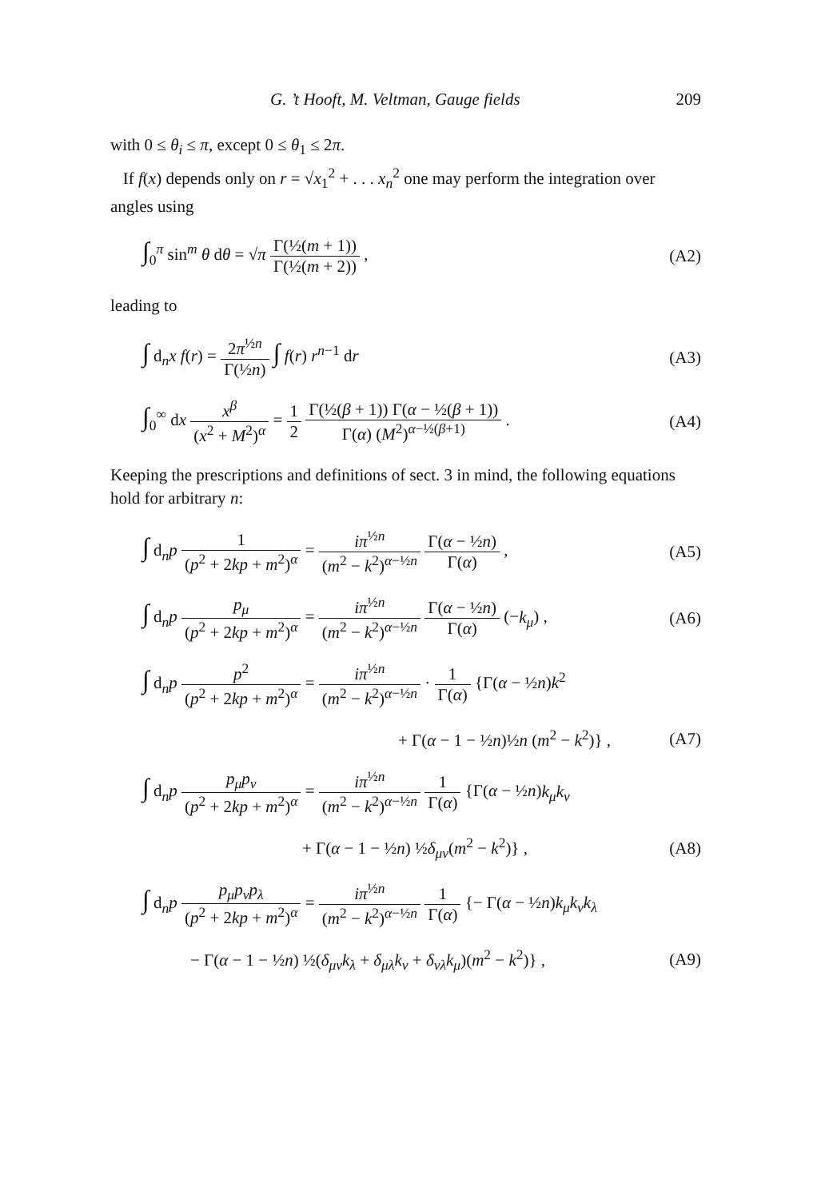G. ’t Hooft, M. Veltman, Gauge fields 209
with 0 ≤ θ<sub>i</sub> ≤ π, except 0 ≤ θ<sub>1</sub> ≤ 2π.
If f(x) depends only on r = √x<sub>1</sub><sup>2</sup> + . . . x<sub>n</sub><sup>2</sup> one may perform the integration over angles using
∫<sub>0</sub><sup>π</sup> sin<sup>m</sup> θ dθ = √π Γ(½(m + 1)) Γ(½(m + 2)) ,
(A2)
leading to
∫ d<sub>n</sub>x f(r) = 2π<sup>½n</sup> Γ(½n) ∫ f(r) r<sup>n−1</sup> dr
(A3)
∫<sub>0</sub><sup>∞</sup> dx x<sup>β</sup> (x<sup>2</sup> + M<sup>2</sup>)<sup>α</sup> = 1 2 Γ(½(β + 1)) Γ(α − ½(β + 1)) Γ(α) (M<sup>2</sup>)<sup>α−½(β+1)</sup> .
(A4)
Keeping the prescriptions and definitions of sect. 3 in mind, the following equations hold for arbitrary n:
∫ d<sub>n</sub>p 1 (p<sup>2</sup> + 2kp + m<sup>2</sup>)<sup>α</sup> = iπ<sup>½n</sup> (m<sup>2</sup> − k<sup>2</sup>)<sup>α−½n</sup> Γ(α − ½n) Γ(α) ,
(A5)
∫ d<sub>n</sub>p p<sub>μ</sub> (p<sup>2</sup> + 2kp + m<sup>2</sup>)<sup>α</sup> = iπ<sup>½n</sup> (m<sup>2</sup> − k<sup>2</sup>)<sup>α−½n</sup> Γ(α − ½n) Γ(α) (−k<sub>μ</sub>) ,
(A6)
∫ d<sub>n</sub>p p<sup>2</sup> (p<sup>2</sup> + 2kp + m<sup>2</sup>)<sup>α</sup> = iπ<sup>½n</sup> (m<sup>2</sup> − k<sup>2</sup>)<sup>α−½n</sup> · 1 Γ(α) {Γ(α − ½n)k<sup>2</sup>
+ Γ(α − 1 − ½n)½n (m<sup>2</sup> − k<sup>2</sup>)} , (A7)
∫ d<sub>n</sub>p p<sub>μ</sub>p<sub>ν</sub> (p<sup>2</sup> + 2kp + m<sup>2</sup>)<sup>α</sup> = iπ<sup>½n</sup> (m<sup>2</sup> − k<sup>2</sup>)<sup>α−½n</sup> 1 Γ(α) {Γ(α − ½n)k<sub>μ</sub>k<sub>ν</sub>
+ Γ(α − 1 − ½n) ½δ<sub>μν</sub>(m<sup>2</sup> − k<sup>2</sup>)} ,
(A8)
∫ d<sub>n</sub>p p<sub>μ</sub>p<sub>ν</sub>p<sub>λ</sub> (p<sup>2</sup> + 2kp + m<sup>2</sup>)<sup>α</sup> = iπ<sup>½n</sup> (m<sup>2</sup> − k<sup>2</sup>)<sup>α−½n</sup> 1 Γ(α) {− Γ(α − ½n)k<sub>μ</sub>k<sub>ν</sub>k<sub>λ</sub>
− Γ(α − 1 − ½n) ½(δ<sub>μν</sub>k<sub>λ</sub> + δ<sub>μλ</sub>k<sub>ν</sub> + δ<sub>νλ</sub>k<sub>μ</sub>)(m<sup>2</sup> − k<sup>2</sup>)} ,
(A9)